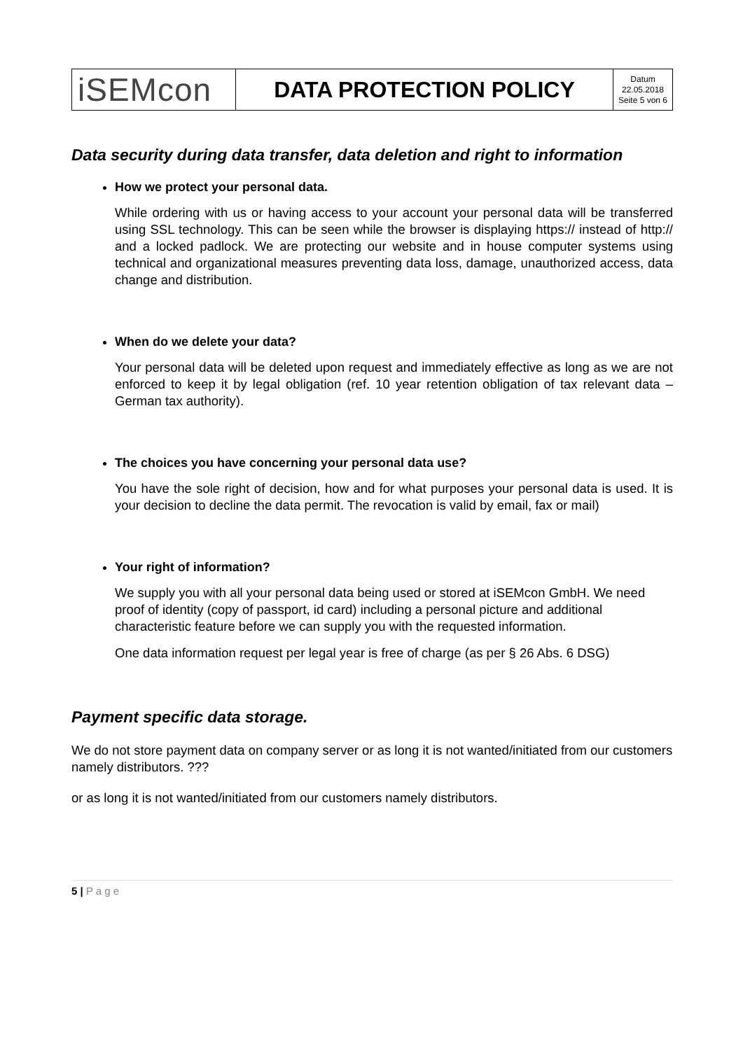| iSEMcon | DATA PROTECTION POLICY | Datum 22.05.2018 Seite 5 von 6 |
Data security during data transfer, data deletion and right to information
How we protect your personal data.
While ordering with us or having access to your account your personal data will be transferred using SSL technology. This can be seen while the browser is displaying https:// instead of http:// and a locked padlock. We are protecting our website and in house computer systems using technical and organizational measures preventing data loss, damage, unauthorized access, data change and distribution.
When do we delete your data?
Your personal data will be deleted upon request and immediately effective as long as we are not enforced to keep it by legal obligation (ref. 10 year retention obligation of tax relevant data – German tax authority).
The choices you have concerning your personal data use?
You have the sole right of decision, how and for what purposes your personal data is used. It is your decision to decline the data permit. The revocation is valid by email, fax or mail)
Your right of information?
We supply you with all your personal data being used or stored at iSEMcon GmbH. We need proof of identity (copy of passport, id card) including a personal picture and additional characteristic feature before we can supply you with the requested information.
One data information request per legal year is free of charge (as per § 26 Abs. 6 DSG)
Payment specific data storage.
We do not store payment data on company server or as long it is not wanted/initiated from our customers namely distributors. ???
or as long it is not wanted/initiated from our customers namely distributors.
5 | P a g e